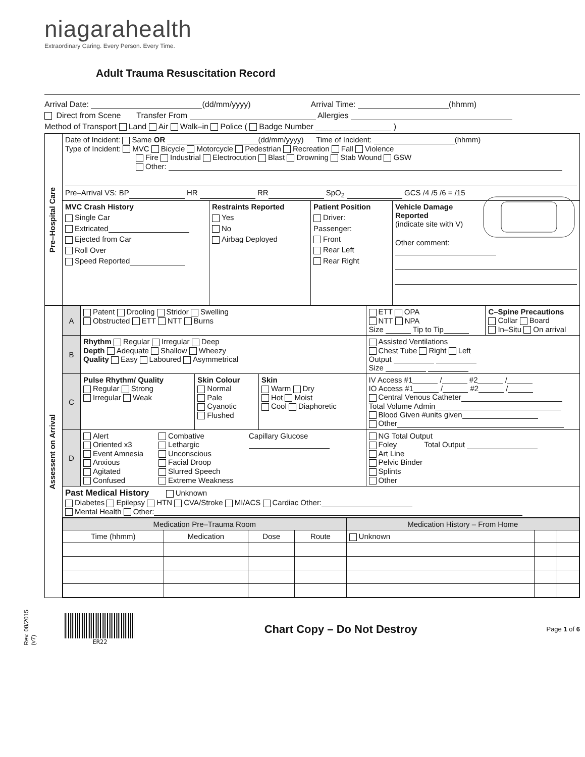niagarahealth
Extraordinary Caring. Every Person. Every Time.
Adult Trauma Resuscitation Record
Arrival Date: (dd/mm/yyyy) Arrival Time: (hhmm)
Direct from Scene Transfer From Allergies
Method of Transport Land Air Walk–in Police ( Badge Number )
| Pre–Hospital Care | Date of Incident: Same OR (dd/mm/yyyy) Time of Incident: (hhmm) Type of Incident: MVC Bicycle Motorcycle Pedestrian Recreation Fall Violence Fire Industrial Electrocution Blast Drowning Stab Wound GSW Other: Pre–Arrival VS: BP HR RR SpO<sub>2</sub> GCS /4 /5 /6 = /15 | | | |
| | MVC Crash History Single Car Extricated Ejected from Car Roll Over Speed Reported | Restraints Reported Yes No Airbag Deployed | Patient Position Driver: Passenger: Front Rear Left Rear Right | Vehicle Damage Reported (indicate site with V) Other comment: |
| Assessent on Arrival | A | Patent Drooling Stridor Swelling Obstructed ETT NTT Burns | | | ETT OPA NTT NPA Size Tip to Tip | C–Spine Precautions Collar Board In–Situ On arrival |
| | B | Rhythm Regular Irregular Deep Depth Adequate Shallow Wheezy Quality Easy Laboured Asymmetrical | | | Assisted Ventilations Chest Tube Right Left Output Size | |
| | C | Pulse Rhythm/ Quality Regular Strong Irregular Weak | Skin Colour Normal Pale Cyanotic Flushed | Skin Warm Dry Hot Moist Cool Diaphoretic | IV Access #1 / #2 / IO Access #1 / #2 / Central Venous Catheter Total Volume Admin Blood Given #units given Other | |
| | D | Alert Oriented x3 Event Amnesia Anxious Agitated Confused Combative Lethargic Unconscious Facial Droop Slurred Speech Extreme Weakness Capillary Glucose | | | NG Total Output Foley Total Output Art Line Pelvic Binder Splints Other | |
| | Past Medical History Unknown Diabetes Epilepsy HTN CVA/Stroke MI/ACS Cardiac Other: Mental Health Other: | | | | | |
| | / Medication Pre–Trauma Room / / / / Medication History – From Home / / / / --- / --- / --- / --- / --- / --- / --- / / Time (hhmm) / Medication / Dose / Route / Unknown / / / | | | | | |
ER22
Chart Copy – Do Not Destroy
Page 1 of 6
Rev. 08/2015 (v7)